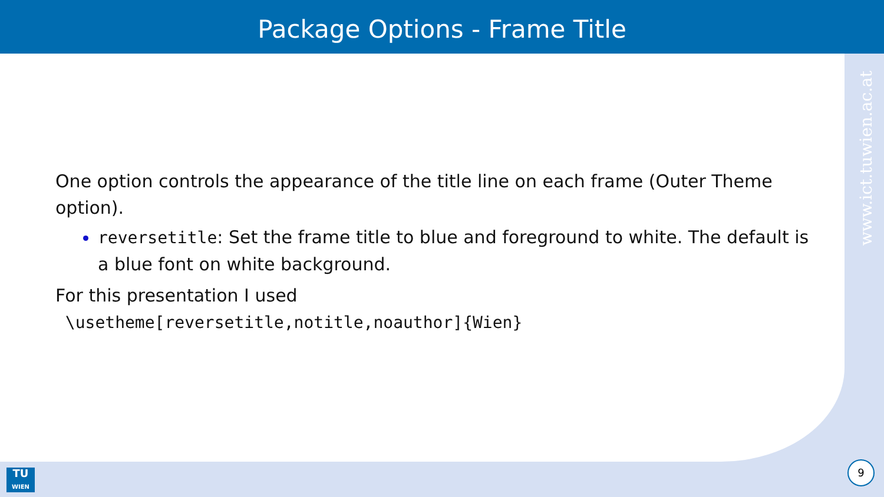Package Options - Frame Title
www.ict.tuwien.ac.at
One option controls the appearance of the title line on each frame (Outer Theme option).
reversetitle: Set the frame title to blue and foreground to white. The default is a blue font on white background.
For this presentation I used
\usetheme[reversetitle,notitle,noauthor]{Wien}
TU
WIEN
9